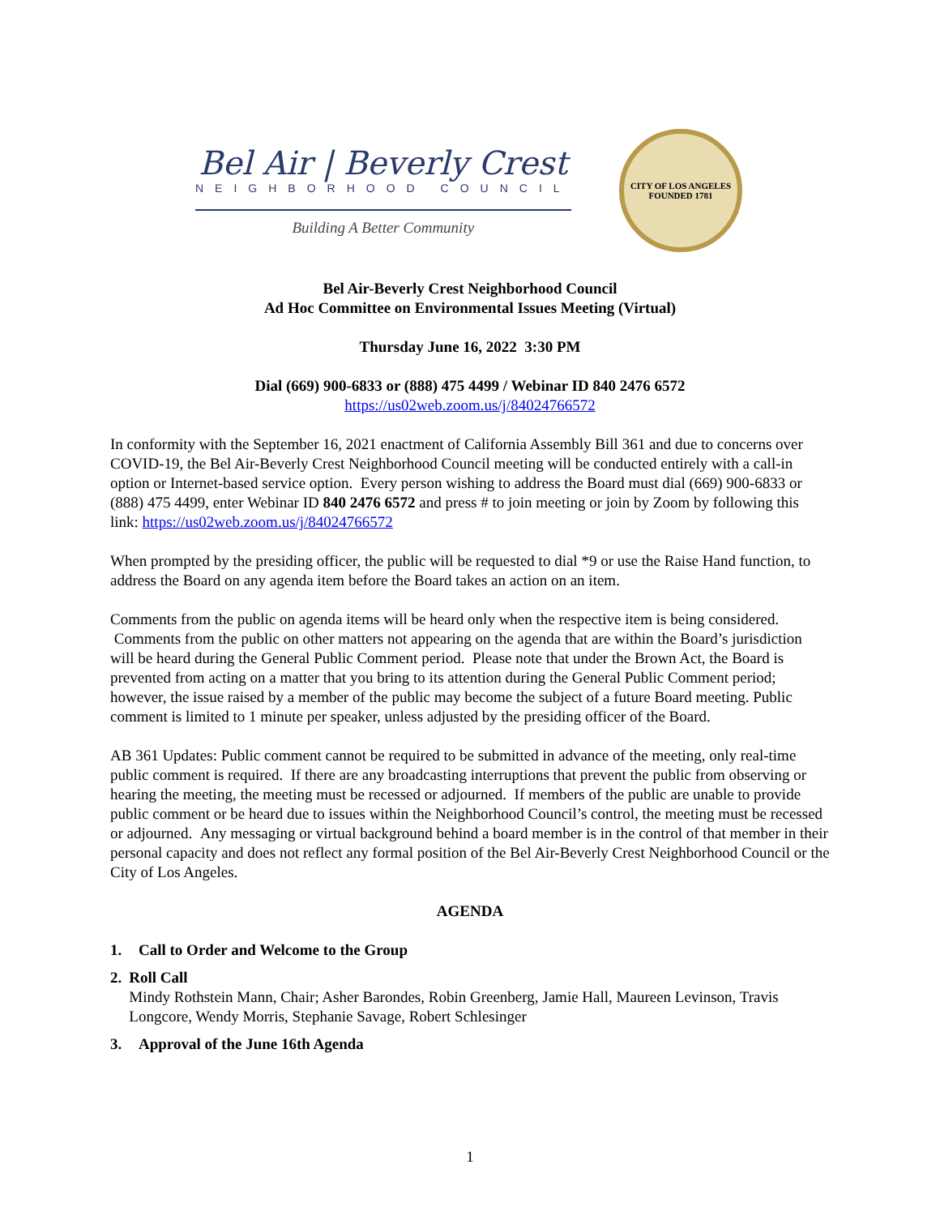Bel Air | Beverly Crest
NEIGHBORHOOD COUNCIL
Building A Better Community
CITY OF LOS ANGELES
FOUNDED 1781
Bel Air-Beverly Crest Neighborhood Council
Ad Hoc Committee on Environmental Issues Meeting (Virtual)
Thursday June 16, 2022 3:30 PM
Dial (669) 900-6833 or (888) 475 4499 / Webinar ID 840 2476 6572
https://us02web.zoom.us/j/84024766572
In conformity with the September 16, 2021 enactment of California Assembly Bill 361 and due to concerns over COVID-19, the Bel Air-Beverly Crest Neighborhood Council meeting will be conducted entirely with a call-in option or Internet-based service option. Every person wishing to address the Board must dial (669) 900-6833 or (888) 475 4499, enter Webinar ID 840 2476 6572 and press # to join meeting or join by Zoom by following this link: https://us02web.zoom.us/j/84024766572
When prompted by the presiding officer, the public will be requested to dial *9 or use the Raise Hand function, to address the Board on any agenda item before the Board takes an action on an item.
Comments from the public on agenda items will be heard only when the respective item is being considered. Comments from the public on other matters not appearing on the agenda that are within the Board’s jurisdiction will be heard during the General Public Comment period. Please note that under the Brown Act, the Board is prevented from acting on a matter that you bring to its attention during the General Public Comment period; however, the issue raised by a member of the public may become the subject of a future Board meeting. Public comment is limited to 1 minute per speaker, unless adjusted by the presiding officer of the Board.
AB 361 Updates: Public comment cannot be required to be submitted in advance of the meeting, only real-time public comment is required. If there are any broadcasting interruptions that prevent the public from observing or hearing the meeting, the meeting must be recessed or adjourned. If members of the public are unable to provide public comment or be heard due to issues within the Neighborhood Council’s control, the meeting must be recessed or adjourned. Any messaging or virtual background behind a board member is in the control of that member in their personal capacity and does not reflect any formal position of the Bel Air-Beverly Crest Neighborhood Council or the City of Los Angeles.
AGENDA
1. Call to Order and Welcome to the Group
2. Roll Call
Mindy Rothstein Mann, Chair; Asher Barondes, Robin Greenberg, Jamie Hall, Maureen Levinson, Travis Longcore, Wendy Morris, Stephanie Savage, Robert Schlesinger
3. Approval of the June 16th Agenda
1